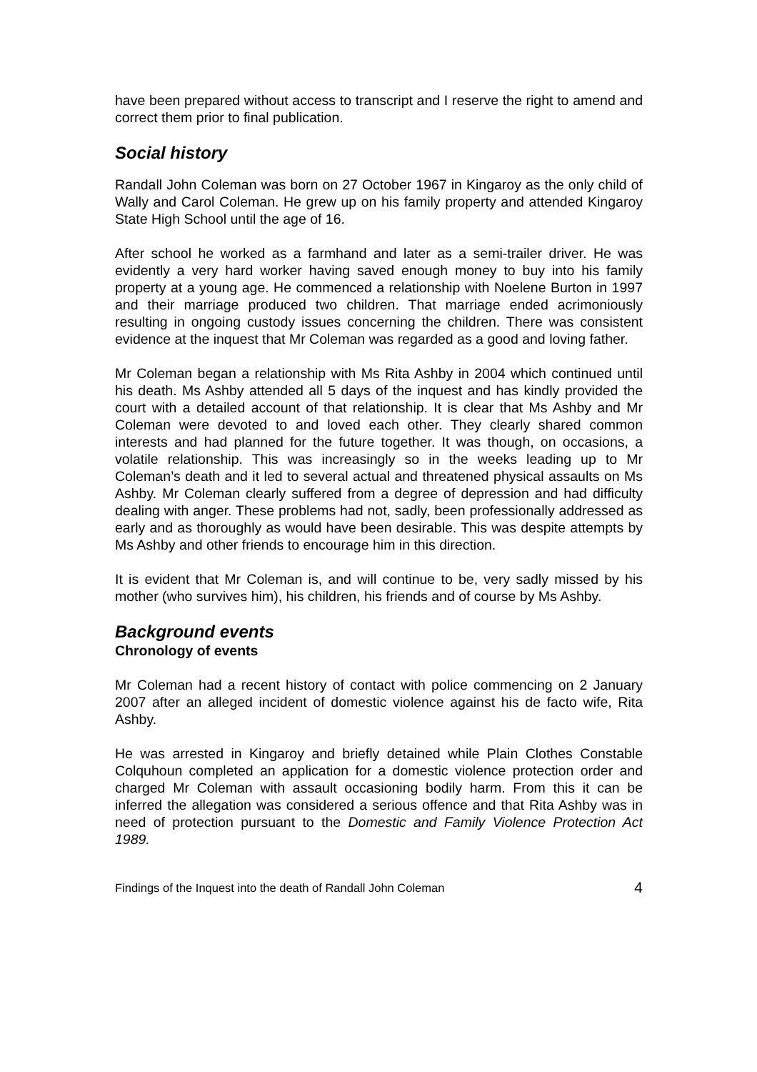have been prepared without access to transcript and I reserve the right to amend and correct them prior to final publication.
Social history
Randall John Coleman was born on 27 October 1967 in Kingaroy as the only child of Wally and Carol Coleman. He grew up on his family property and attended Kingaroy State High School until the age of 16.
After school he worked as a farmhand and later as a semi-trailer driver. He was evidently a very hard worker having saved enough money to buy into his family property at a young age. He commenced a relationship with Noelene Burton in 1997 and their marriage produced two children. That marriage ended acrimoniously resulting in ongoing custody issues concerning the children. There was consistent evidence at the inquest that Mr Coleman was regarded as a good and loving father.
Mr Coleman began a relationship with Ms Rita Ashby in 2004 which continued until his death. Ms Ashby attended all 5 days of the inquest and has kindly provided the court with a detailed account of that relationship. It is clear that Ms Ashby and Mr Coleman were devoted to and loved each other. They clearly shared common interests and had planned for the future together. It was though, on occasions, a volatile relationship. This was increasingly so in the weeks leading up to Mr Coleman’s death and it led to several actual and threatened physical assaults on Ms Ashby. Mr Coleman clearly suffered from a degree of depression and had difficulty dealing with anger. These problems had not, sadly, been professionally addressed as early and as thoroughly as would have been desirable. This was despite attempts by Ms Ashby and other friends to encourage him in this direction.
It is evident that Mr Coleman is, and will continue to be, very sadly missed by his mother (who survives him), his children, his friends and of course by Ms Ashby.
Background events
Chronology of events
Mr Coleman had a recent history of contact with police commencing on 2 January 2007 after an alleged incident of domestic violence against his de facto wife, Rita Ashby.
He was arrested in Kingaroy and briefly detained while Plain Clothes Constable Colquhoun completed an application for a domestic violence protection order and charged Mr Coleman with assault occasioning bodily harm. From this it can be inferred the allegation was considered a serious offence and that Rita Ashby was in need of protection pursuant to the Domestic and Family Violence Protection Act 1989.
Findings of the Inquest into the death of Randall John Coleman 4